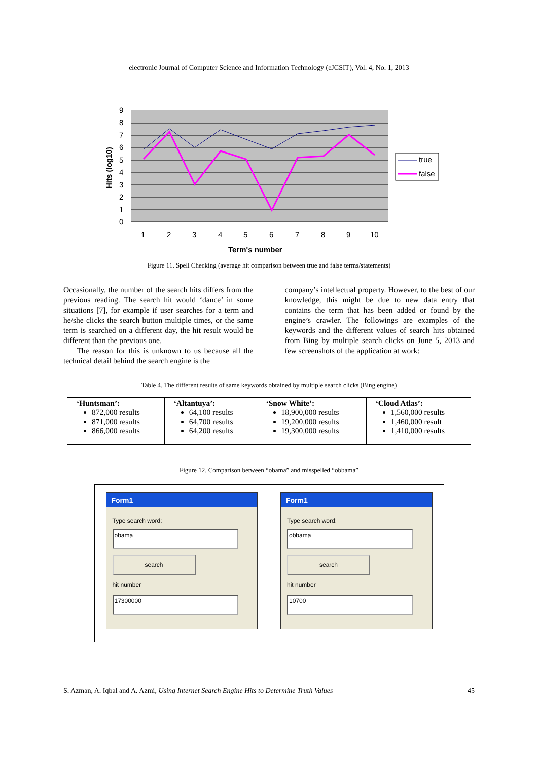electronic Journal of Computer Science and Information Technology (eJCSIT), Vol. 4, No. 1, 2013
9
8
7
6
5
4
3
2
1
0
Hits (log10)
1
2
3
4
5
6
7
8
9
10
Term's number
true
false
Figure 11. Spell Checking (average hit comparison between true and false terms/statements)
Occasionally, the number of the search hits differs from the previous reading. The search hit would ‘dance’ in some situations [7], for example if user searches for a term and he/she clicks the search button multiple times, or the same term is searched on a different day, the hit result would be different than the previous one.
The reason for this is unknown to us because all the technical detail behind the search engine is the
company’s intellectual property. However, to the best of our knowledge, this might be due to new data entry that contains the term that has been added or found by the engine’s crawler. The followings are examples of the keywords and the different values of search hits obtained from Bing by multiple search clicks on June 5, 2013 and few screenshots of the application at work:
Table 4. The different results of same keywords obtained by multiple search clicks (Bing engine)
| ‘Huntsman’: 872,000 results 871,000 results 866,000 results | ‘Altantuya’: 64,100 results 64,700 results 64,200 results | ‘Snow White’: 18,900,000 results 19,200,000 results 19,300,000 results | ‘Cloud Atlas’: 1,560,000 results 1,460,000 result 1,410,000 results |
Figure 12. Comparison between “obama” and misspelled “obbama”
Form1
Type search word:
obama
search
hit number
17300000
Form1
Type search word:
obbama
search
hit number
10700
S. Azman, A. Iqbal and A. Azmi, Using Internet Search Engine Hits to Determine Truth Values 45